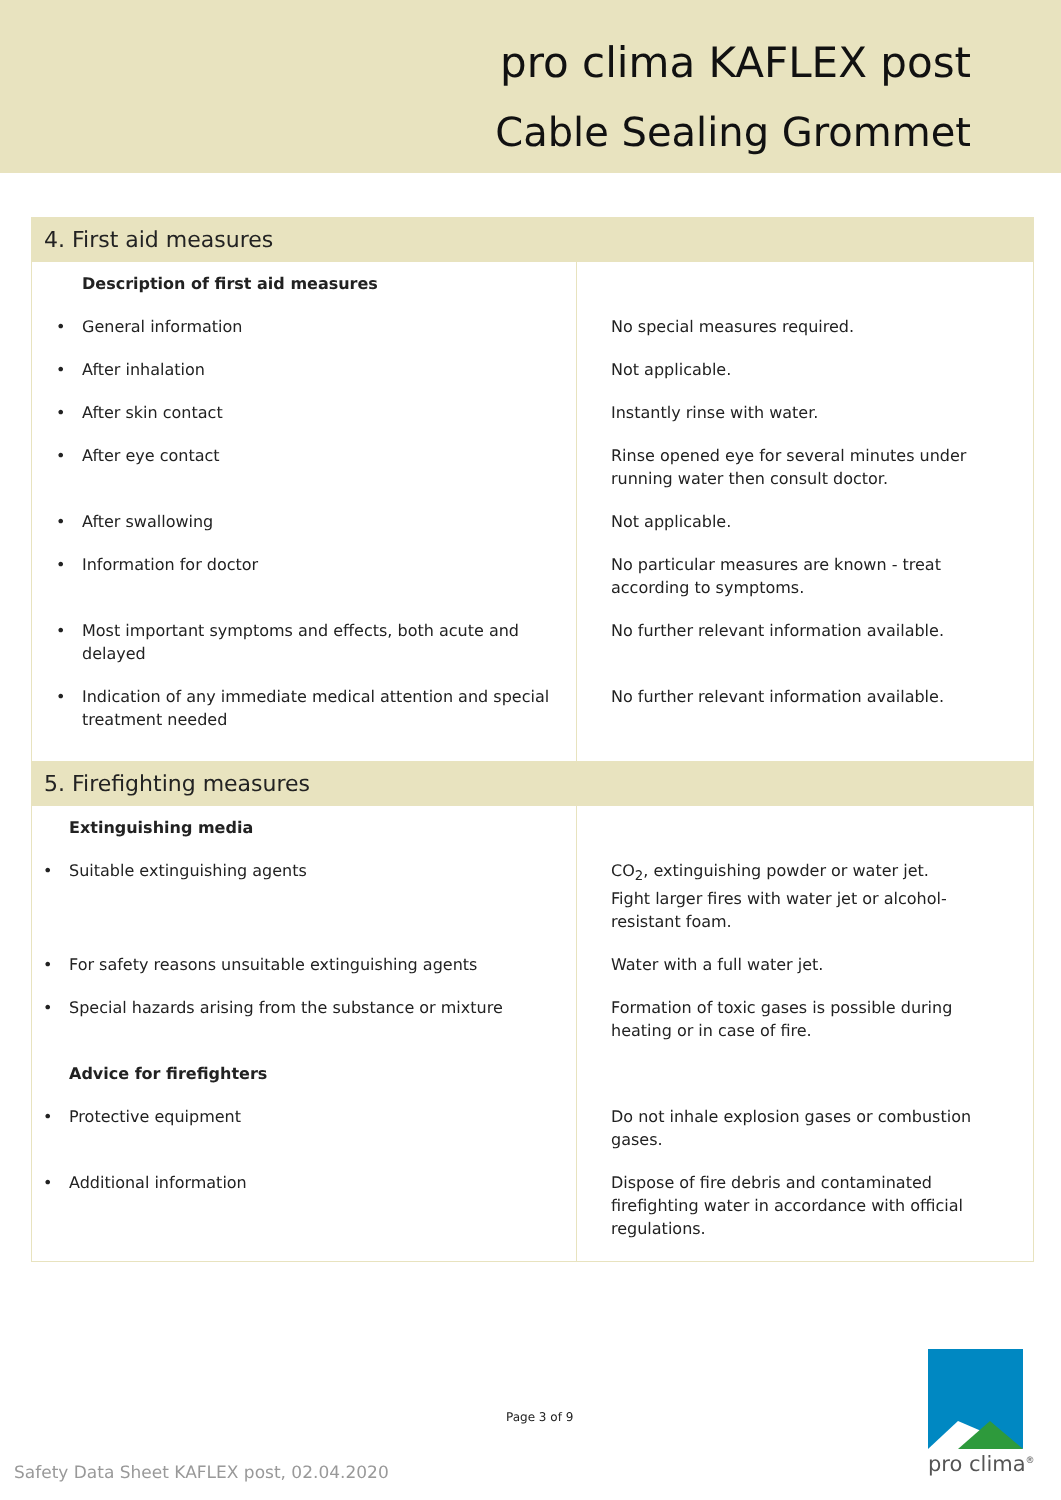pro clima KAFLEX post
Cable Sealing Grommet
| 4. First aid measures | |
| Description of first aid measures | |
| • General information | No special measures required. |
| • After inhalation | Not applicable. |
| • After skin contact | Instantly rinse with water. |
| • After eye contact | Rinse opened eye for several minutes under running water then consult doctor. |
| • After swallowing | Not applicable. |
| • Information for doctor | No particular measures are known - treat according to symptoms. |
| • Most important symptoms and effects, both acute and delayed | No further relevant information available. |
| • Indication of any immediate medical attention and special treatment needed | No further relevant information available. |
| 5. Firefighting measures | |
| Extinguishing media | |
| • Suitable extinguishing agents | CO<sub>2</sub>, extinguishing powder or water jet. Fight larger fires with water jet or alcohol-resistant foam. |
| • For safety reasons unsuitable extinguishing agents | Water with a full water jet. |
| • Special hazards arising from the substance or mixture | Formation of toxic gases is possible during heating or in case of fire. |
| Advice for firefighters | |
| • Protective equipment | Do not inhale explosion gases or combustion gases. |
| • Additional information | Dispose of fire debris and contaminated firefighting water in accordance with official regulations. |
Page 3 of 9
Safety Data Sheet KAFLEX post, 02.04.2020
pro clima<sup>®</sup>